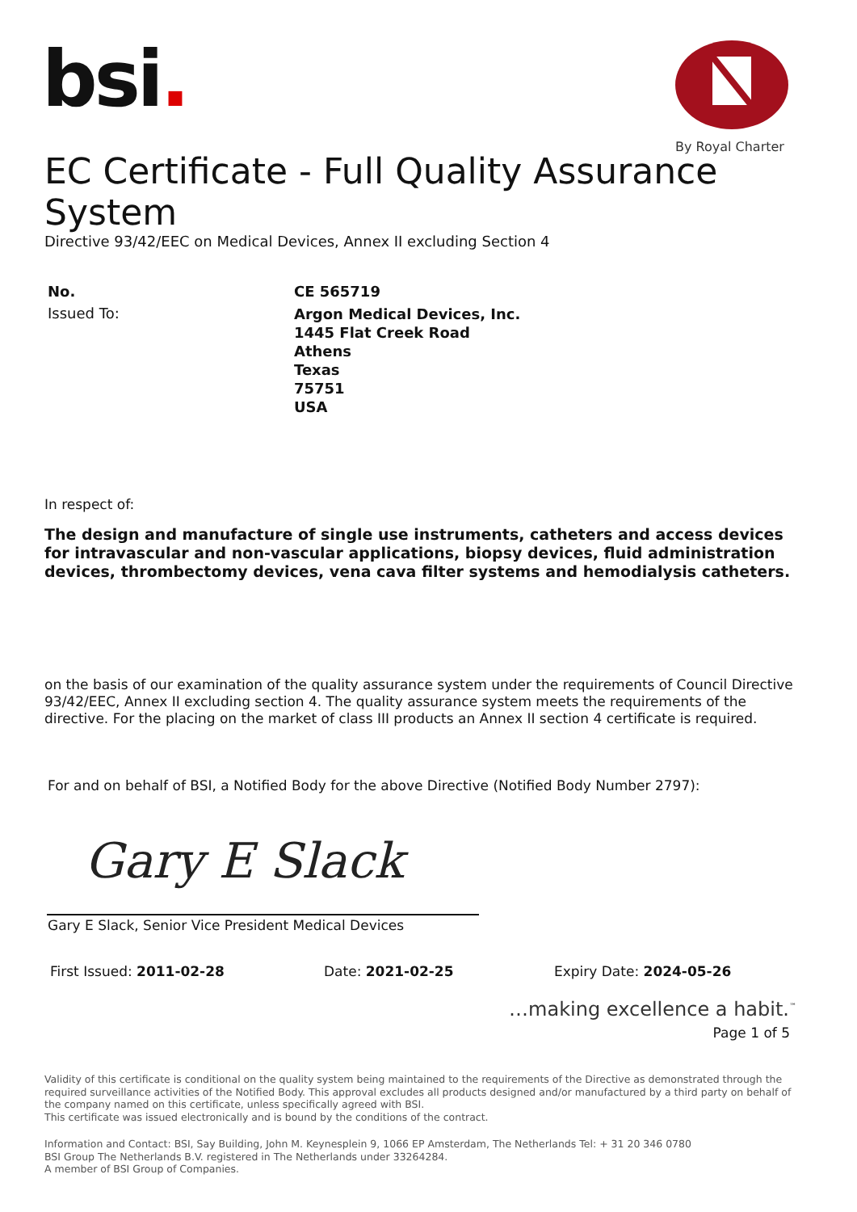bsi.
By Royal Charter
EC Certificate - Full Quality Assurance System
Directive 93/42/EEC on Medical Devices, Annex II excluding Section 4
No. CE 565719
Issued To:
Argon Medical Devices, Inc.
1445 Flat Creek Road
Athens
Texas
75751
USA
In respect of:
The design and manufacture of single use instruments, catheters and access devices for intravascular and non-vascular applications, biopsy devices, fluid administration devices, thrombectomy devices, vena cava filter systems and hemodialysis catheters.
on the basis of our examination of the quality assurance system under the requirements of Council Directive 93/42/EEC, Annex II excluding section 4. The quality assurance system meets the requirements of the directive. For the placing on the market of class III products an Annex II section 4 certificate is required.
For and on behalf of BSI, a Notified Body for the above Directive (Notified Body Number 2797):
Gary E Slack
Gary E Slack, Senior Vice President Medical Devices
First Issued: 2011-02-28 Date: 2021-02-25 Expiry Date: 2024-05-26
…making excellence a habit.<sup>™</sup>
Page 1 of 5
Validity of this certificate is conditional on the quality system being maintained to the requirements of the Directive as demonstrated through the required surveillance activities of the Notified Body. This approval excludes all products designed and/or manufactured by a third party on behalf of the company named on this certificate, unless specifically agreed with BSI.
This certificate was issued electronically and is bound by the conditions of the contract.
Information and Contact: BSI, Say Building, John M. Keynesplein 9, 1066 EP Amsterdam, The Netherlands Tel: + 31 20 346 0780
BSI Group The Netherlands B.V. registered in The Netherlands under 33264284.
A member of BSI Group of Companies.